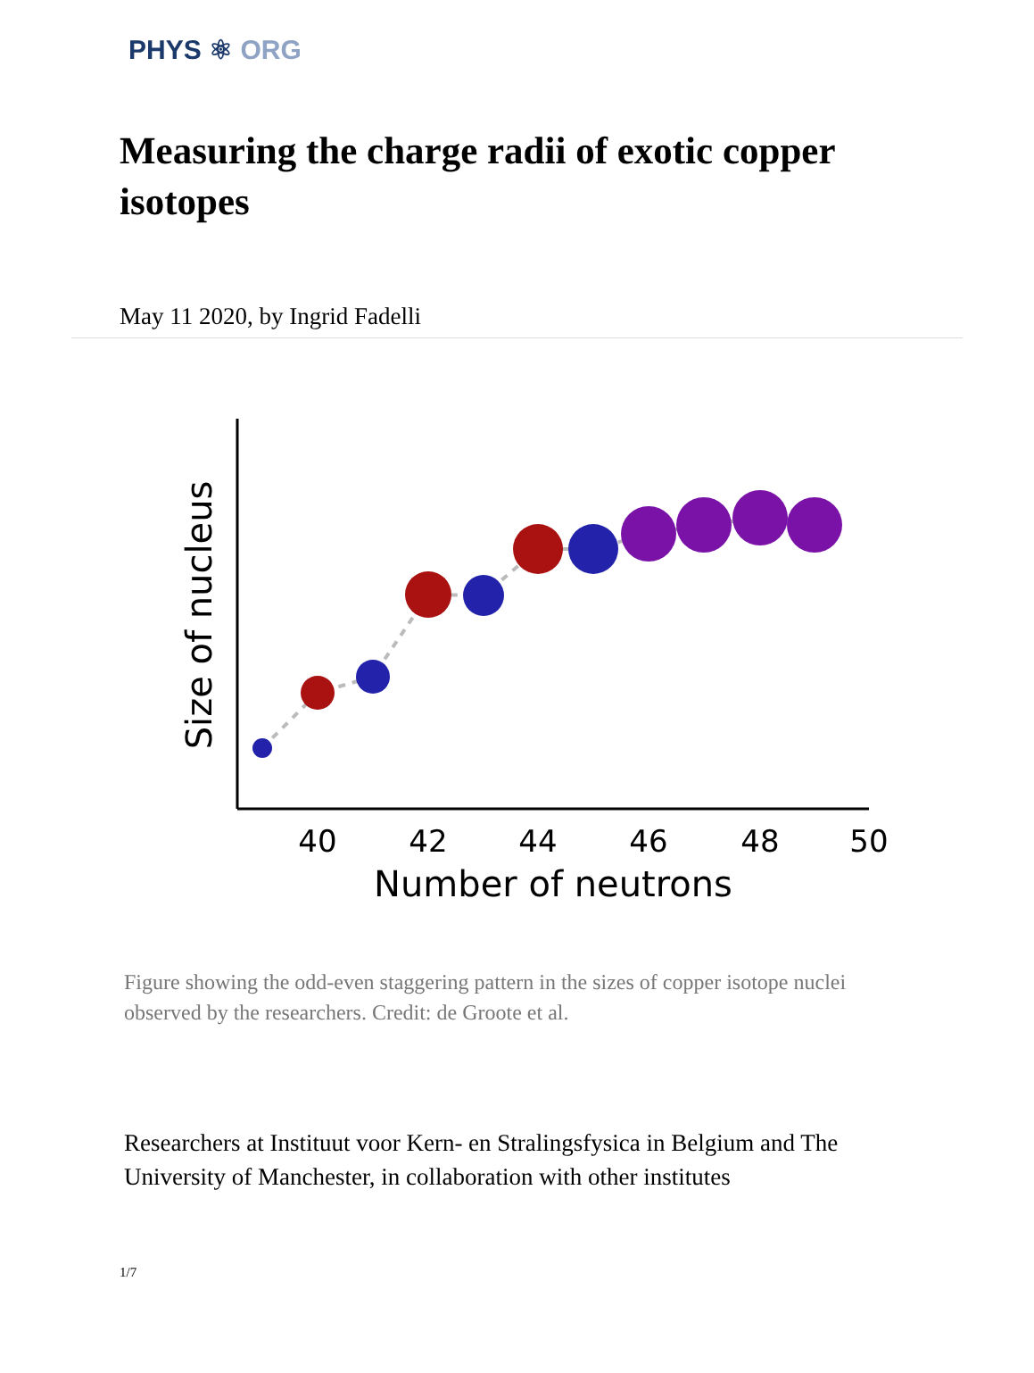PHYS ⚛ ORG
Measuring the charge radii of exotic copper isotopes
May 11 2020, by Ingrid Fadelli
40
42
44
46
48
50
Number of neutrons
Size of nucleus
Figure showing the odd-even staggering pattern in the sizes of copper isotope nuclei observed by the researchers. Credit: de Groote et al.
Researchers at Instituut voor Kern- en Stralingsfysica in Belgium and The University of Manchester, in collaboration with other institutes
1/7